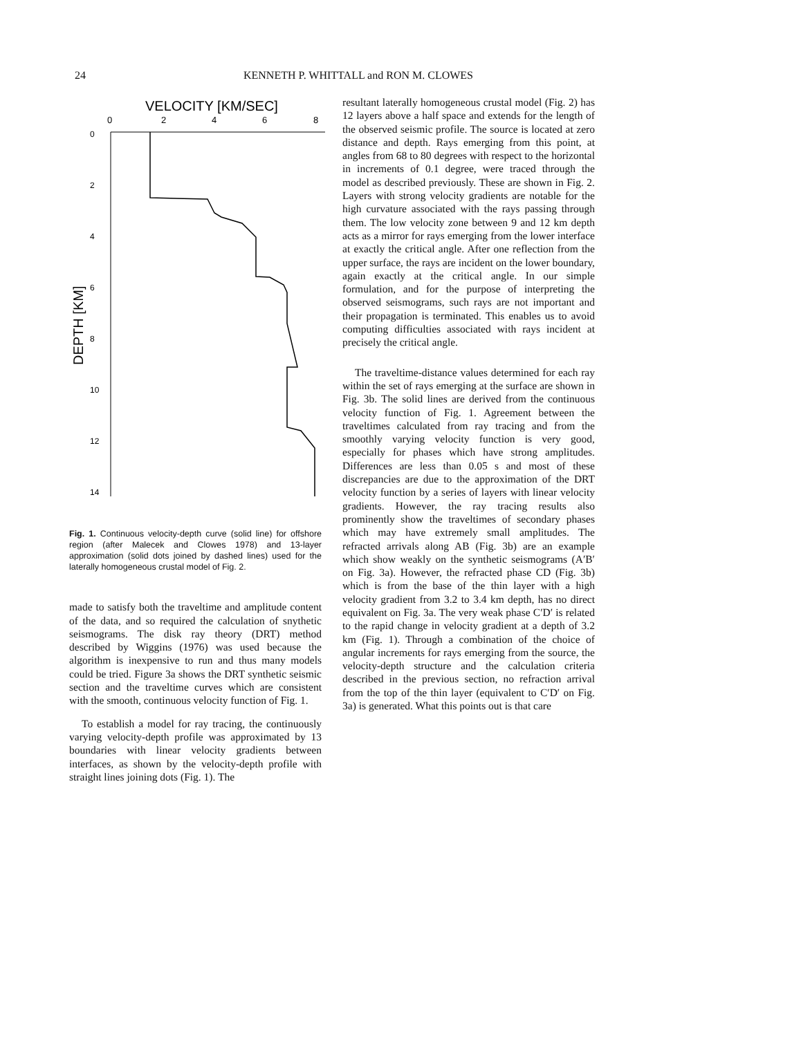24
KENNETH P. WHITTALL and RON M. CLOWES
VELOCITY [KM/SEC]
0
2
4
6
8
0
2
4
6
8
10
12
14
DEPTH [KM]
Fig. 1. Continuous velocity-depth curve (solid line) for offshore region (after Malecek and Clowes 1978) and 13-layer approximation (solid dots joined by dashed lines) used for the laterally homogeneous crustal model of Fig. 2.
made to satisfy both the traveltime and amplitude content of the data, and so required the calculation of snythetic seismograms. The disk ray theory (DRT) method described by Wiggins (1976) was used because the algorithm is inexpensive to run and thus many models could be tried. Figure 3a shows the DRT synthetic seismic section and the traveltime curves which are consistent with the smooth, continuous velocity function of Fig. 1.
To establish a model for ray tracing, the continuously varying velocity-depth profile was approximated by 13 boundaries with linear velocity gradients between interfaces, as shown by the velocity-depth profile with straight lines joining dots (Fig. 1). The
resultant laterally homogeneous crustal model (Fig. 2) has 12 layers above a half space and extends for the length of the observed seismic profile. The source is located at zero distance and depth. Rays emerging from this point, at angles from 68 to 80 degrees with respect to the horizontal in increments of 0.1 degree, were traced through the model as described previously. These are shown in Fig. 2. Layers with strong velocity gradients are notable for the high curvature associated with the rays passing through them. The low velocity zone between 9 and 12 km depth acts as a mirror for rays emerging from the lower interface at exactly the critical angle. After one reflection from the upper surface, the rays are incident on the lower boundary, again exactly at the critical angle. In our simple formulation, and for the purpose of interpreting the observed seismograms, such rays are not important and their propagation is terminated. This enables us to avoid computing difficulties associated with rays incident at precisely the critical angle.
The traveltime-distance values determined for each ray within the set of rays emerging at the surface are shown in Fig. 3b. The solid lines are derived from the continuous velocity function of Fig. 1. Agreement between the traveltimes calculated from ray tracing and from the smoothly varying velocity function is very good, especially for phases which have strong amplitudes. Differences are less than 0.05 s and most of these discrepancies are due to the approximation of the DRT velocity function by a series of layers with linear velocity gradients. However, the ray tracing results also prominently show the traveltimes of secondary phases which may have extremely small amplitudes. The refracted arrivals along AB (Fig. 3b) are an example which show weakly on the synthetic seismograms (A′B′ on Fig. 3a). However, the refracted phase CD (Fig. 3b) which is from the base of the thin layer with a high velocity gradient from 3.2 to 3.4 km depth, has no direct equivalent on Fig. 3a. The very weak phase C′D′ is related to the rapid change in velocity gradient at a depth of 3.2 km (Fig. 1). Through a combination of the choice of angular increments for rays emerging from the source, the velocity-depth structure and the calculation criteria described in the previous section, no refraction arrival from the top of the thin layer (equivalent to C′D′ on Fig. 3a) is generated. What this points out is that care